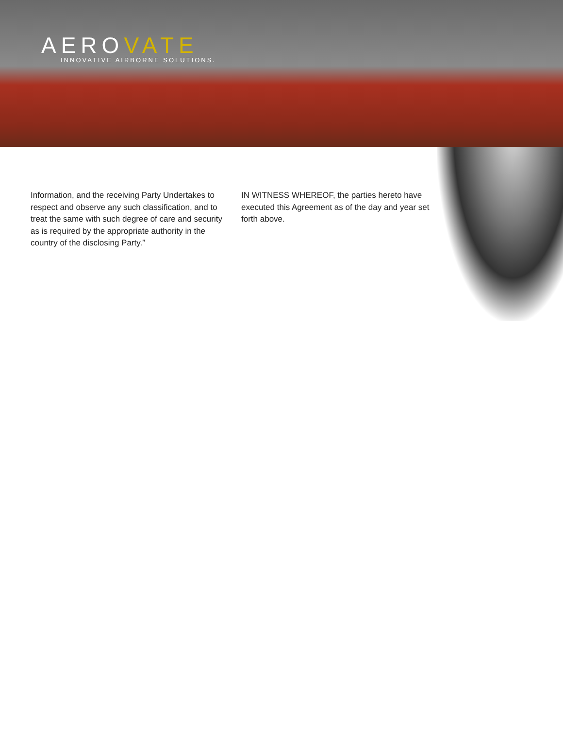AEROVATE
INNOVATIVE AIRBORNE SOLUTIONS.
Information, and the receiving Party Undertakes to respect and observe any such classification, and to treat the same with such degree of care and security as is required by the appropriate authority in the country of the disclosing Party.”
IN WITNESS WHEREOF, the parties hereto have executed this Agreement as of the day and year set forth above.